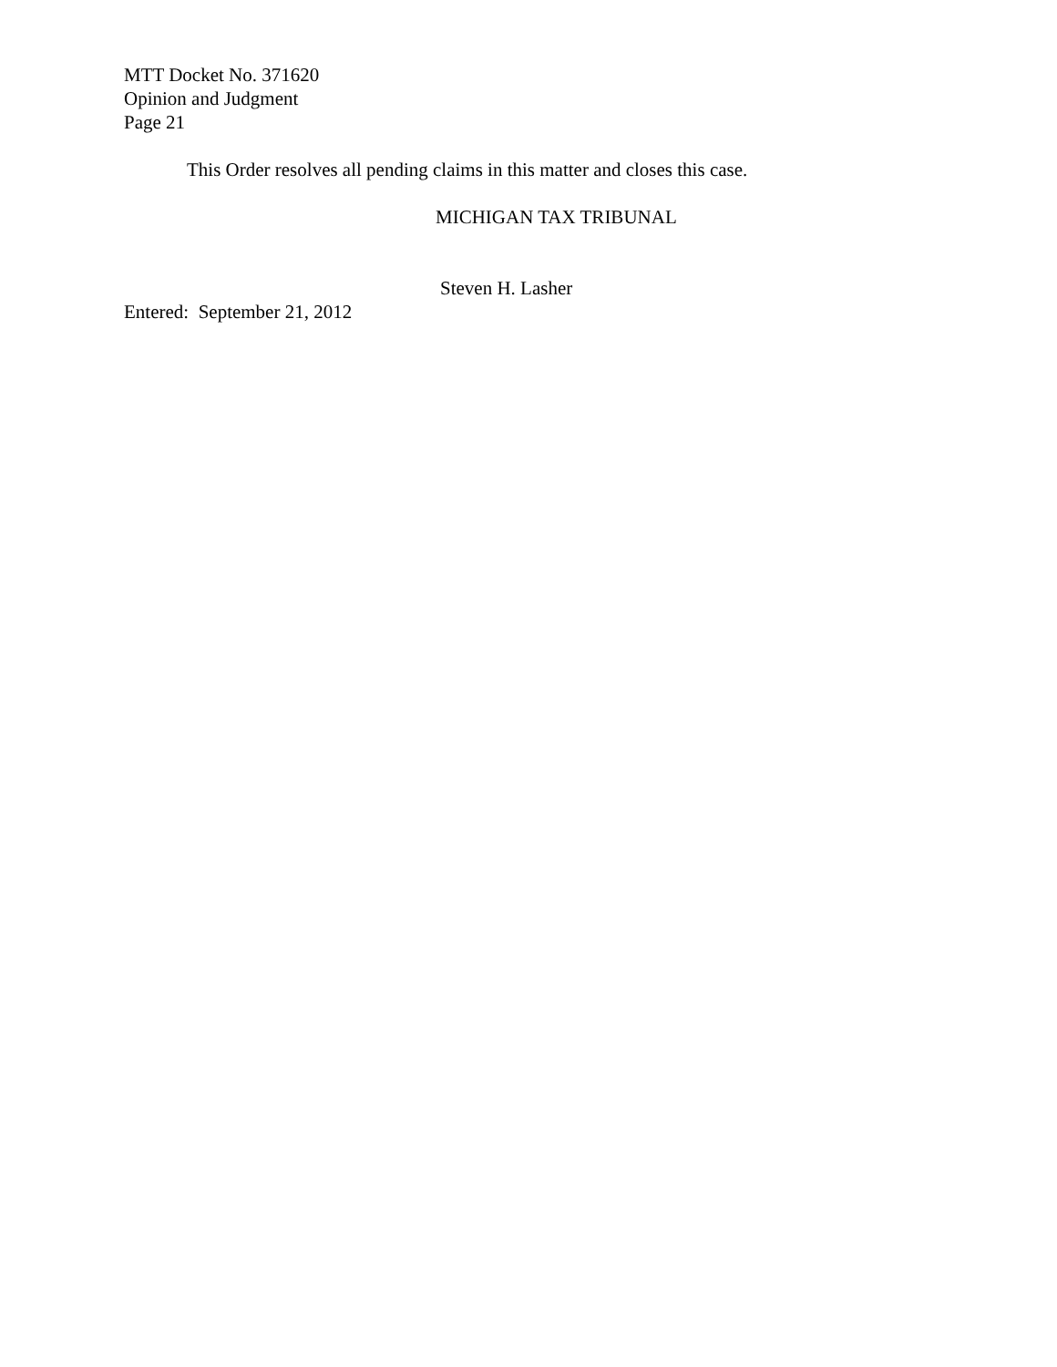MTT Docket No. 371620
Opinion and Judgment
Page 21
This Order resolves all pending claims in this matter and closes this case.
MICHIGAN TAX TRIBUNAL
Steven H. Lasher
Entered: September 21, 2012